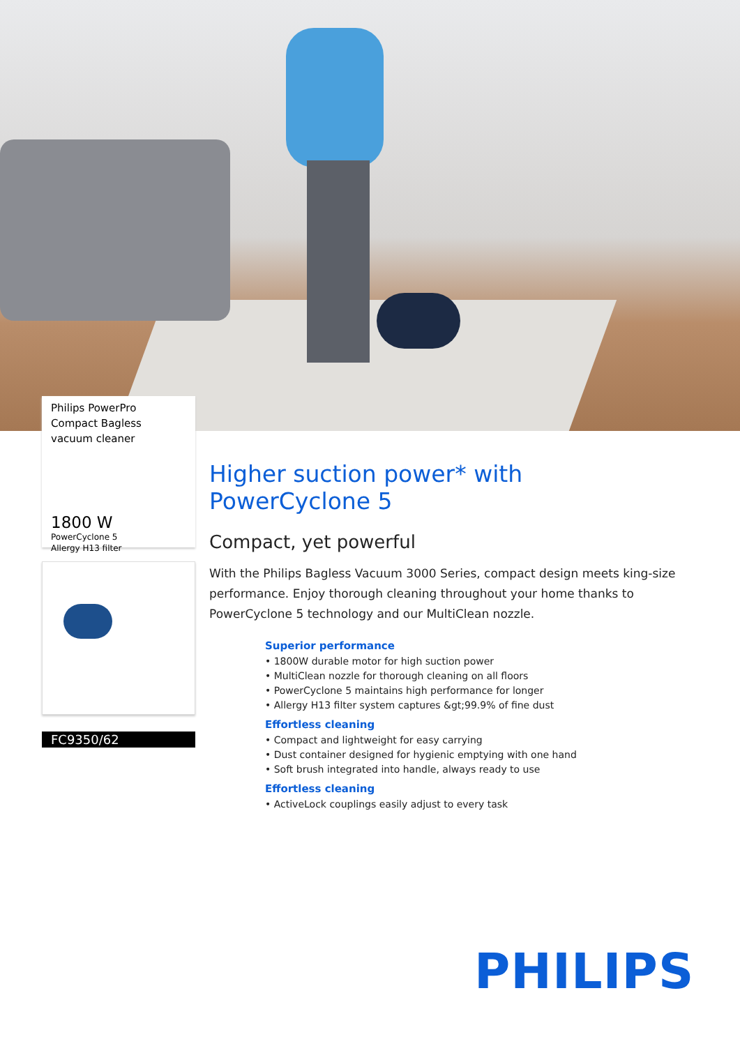Philips PowerPro Compact Bagless vacuum cleaner
1800 W
PowerCyclone 5
Allergy H13 filter
FC9350/62
Higher suction power* with PowerCyclone 5
Compact, yet powerful
With the Philips Bagless Vacuum 3000 Series, compact design meets king-size performance. Enjoy thorough cleaning throughout your home thanks to PowerCyclone 5 technology and our MultiClean nozzle.
Superior performance
• 1800W durable motor for high suction power
• MultiClean nozzle for thorough cleaning on all floors
• PowerCyclone 5 maintains high performance for longer
• Allergy H13 filter system captures &gt;99.9% of fine dust
Effortless cleaning
• Compact and lightweight for easy carrying
• Dust container designed for hygienic emptying with one hand
• Soft brush integrated into handle, always ready to use
Effortless cleaning
• ActiveLock couplings easily adjust to every task
PHILIPS